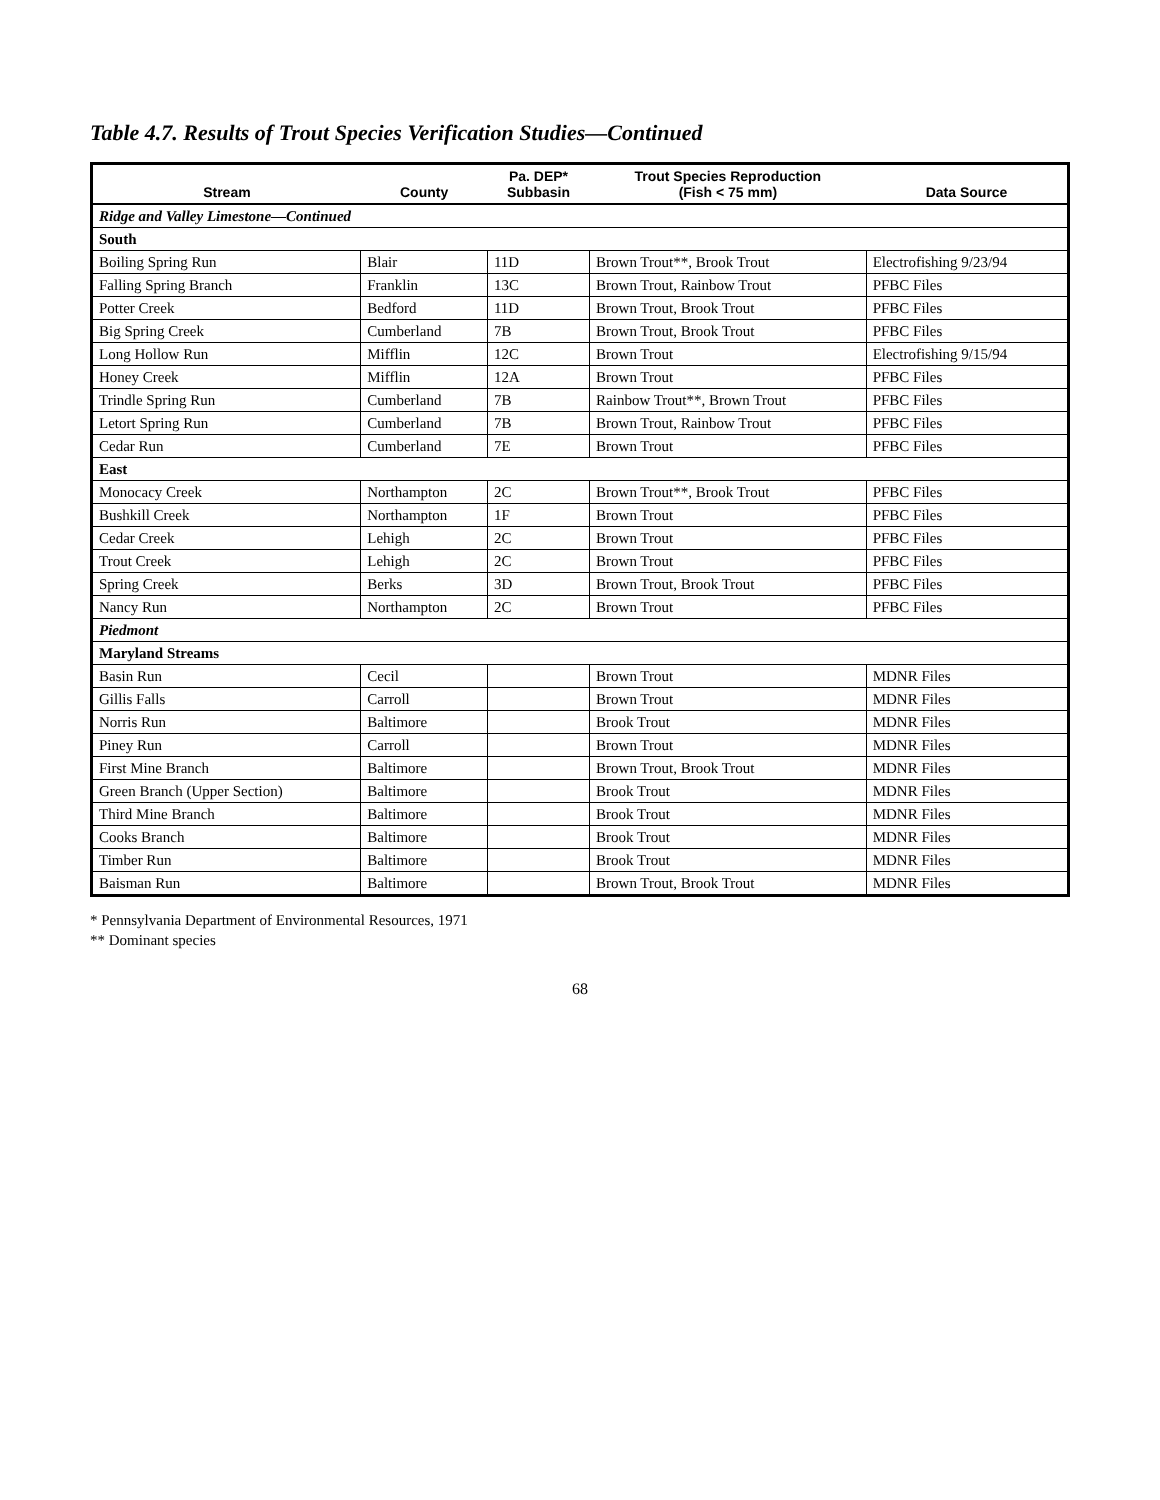Table 4.7. Results of Trout Species Verification Studies—Continued
| Stream | County | Pa. DEP* Subbasin | Trout Species Reproduction (Fish < 75 mm) | Data Source |
| --- | --- | --- | --- | --- |
| Ridge and Valley Limestone—Continued | | | | |
| South | | | | |
| Boiling Spring Run | Blair | 11D | Brown Trout**, Brook Trout | Electrofishing 9/23/94 |
| Falling Spring Branch | Franklin | 13C | Brown Trout, Rainbow Trout | PFBC Files |
| Potter Creek | Bedford | 11D | Brown Trout, Brook Trout | PFBC Files |
| Big Spring Creek | Cumberland | 7B | Brown Trout, Brook Trout | PFBC Files |
| Long Hollow Run | Mifflin | 12C | Brown Trout | Electrofishing 9/15/94 |
| Honey Creek | Mifflin | 12A | Brown Trout | PFBC Files |
| Trindle Spring Run | Cumberland | 7B | Rainbow Trout**, Brown Trout | PFBC Files |
| Letort Spring Run | Cumberland | 7B | Brown Trout, Rainbow Trout | PFBC Files |
| Cedar Run | Cumberland | 7E | Brown Trout | PFBC Files |
| East | | | | |
| Monocacy Creek | Northampton | 2C | Brown Trout**, Brook Trout | PFBC Files |
| Bushkill Creek | Northampton | 1F | Brown Trout | PFBC Files |
| Cedar Creek | Lehigh | 2C | Brown Trout | PFBC Files |
| Trout Creek | Lehigh | 2C | Brown Trout | PFBC Files |
| Spring Creek | Berks | 3D | Brown Trout, Brook Trout | PFBC Files |
| Nancy Run | Northampton | 2C | Brown Trout | PFBC Files |
| Piedmont | | | | |
| Maryland Streams | | | | |
| Basin Run | Cecil | | Brown Trout | MDNR Files |
| Gillis Falls | Carroll | | Brown Trout | MDNR Files |
| Norris Run | Baltimore | | Brook Trout | MDNR Files |
| Piney Run | Carroll | | Brown Trout | MDNR Files |
| First Mine Branch | Baltimore | | Brown Trout, Brook Trout | MDNR Files |
| Green Branch (Upper Section) | Baltimore | | Brook Trout | MDNR Files |
| Third Mine Branch | Baltimore | | Brook Trout | MDNR Files |
| Cooks Branch | Baltimore | | Brook Trout | MDNR Files |
| Timber Run | Baltimore | | Brook Trout | MDNR Files |
| Baisman Run | Baltimore | | Brown Trout, Brook Trout | MDNR Files |
* Pennsylvania Department of Environmental Resources, 1971
** Dominant species
68